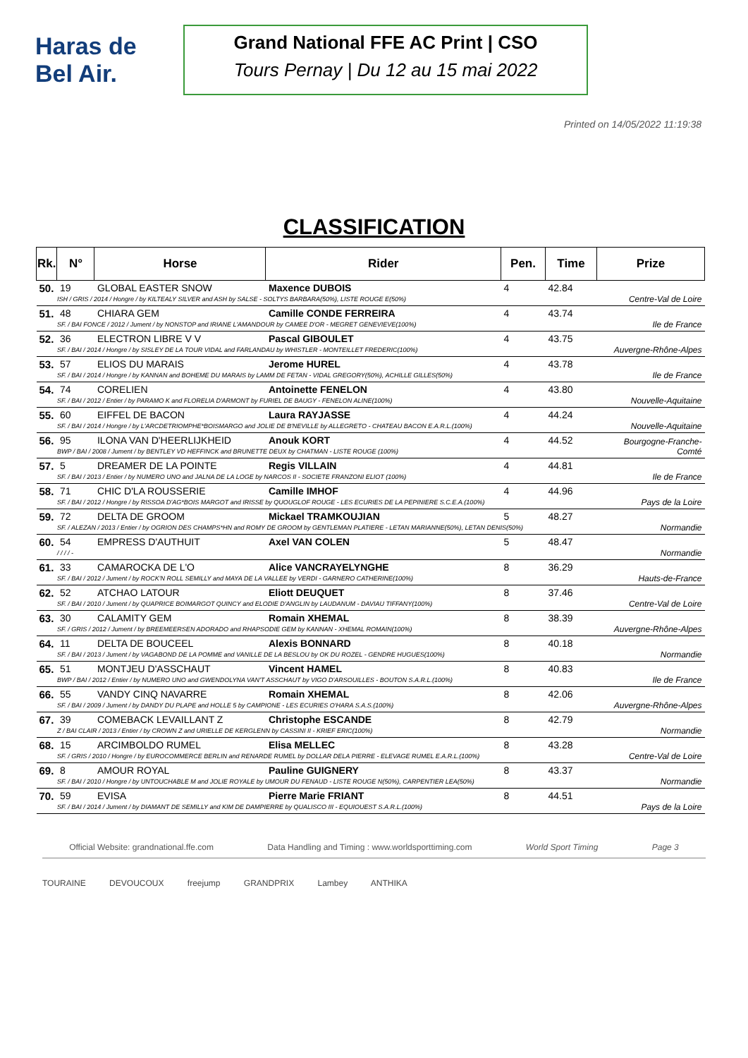Haras de Bel Air.
Grand National FFE AC Print | CSO
Tours Pernay | Du 12 au 15 mai 2022
Printed on 14/05/2022 11:19:38
CLASSIFICATION
| Rk. | N° | Horse | Rider | Pen. | Time | Prize |
| --- | --- | --- | --- | --- | --- | --- |
| 50. | 19 | GLOBAL EASTER SNOW | Maxence DUBOIS | 4 | 42.84 | Centre-Val de Loire |
| | ISH / GRIS / 2014 / Hongre / by KILTEALY SILVER and ASH by SALSE - SOLTYS BARBARA(50%), LISTE ROUGE E(50%) | | | | | |
| 51. | 48 | CHIARA GEM | Camille CONDE FERREIRA | 4 | 43.74 | Ile de France |
| | SF. / BAI FONCE / 2012 / Jument / by NONSTOP and IRIANE L'AMANDOUR by CAMEE D'OR - MEGRET GENEVIEVE(100%) | | | | | |
| 52. | 36 | ELECTRON LIBRE V V | Pascal GIBOULET | 4 | 43.75 | Auvergne-Rhône-Alpes |
| | SF. / BAI / 2014 / Hongre / by SISLEY DE LA TOUR VIDAL and FARLANDAU by WHISTLER - MONTEILLET FREDERIC(100%) | | | | | |
| 53. | 57 | ELIOS DU MARAIS | Jerome HUREL | 4 | 43.78 | Ile de France |
| | SF. / BAI / 2014 / Hongre / by KANNAN and BOHEME DU MARAIS by LAMM DE FETAN - VIDAL GREGORY(50%), ACHILLE GILLES(50%) | | | | | |
| 54. | 74 | CORELIEN | Antoinette FENELON | 4 | 43.80 | Nouvelle-Aquitaine |
| | SF. / BAI / 2012 / Entier / by PARAMO K and FLORELIA D'ARMONT by FURIEL DE BAUGY - FENELON ALINE(100%) | | | | | |
| 55. | 60 | EIFFEL DE BACON | Laura RAYJASSE | 4 | 44.24 | Nouvelle-Aquitaine |
| | SF. / BAI / 2014 / Hongre / by L'ARCDETRIOMPHE*BOISMARGO and JOLIE DE B'NEVILLE by ALLEGRETO - CHATEAU BACON E.A.R.L.(100%) | | | | | |
| 56. | 95 | ILONA VAN D'HEERLIJKHEID | Anouk KORT | 4 | 44.52 | Bourgogne-Franche-Comté |
| | BWP / BAI / 2008 / Jument / by BENTLEY VD HEFFINCK and BRUNETTE DEUX by CHATMAN - LISTE ROUGE (100%) | | | | | |
| 57. | 5 | DREAMER DE LA POINTE | Regis VILLAIN | 4 | 44.81 | Ile de France |
| | SF. / BAI / 2013 / Entier / by NUMERO UNO and JALNA DE LA LOGE by NARCOS II - SOCIETE FRANZONI ELIOT (100%) | | | | | |
| 58. | 71 | CHIC D'LA ROUSSERIE | Camille IMHOF | 4 | 44.96 | Pays de la Loire |
| | SF. / BAI / 2012 / Hongre / by RISSOA D'AG*BOIS MARGOT and IRISSE by QUOUGLOF ROUGE - LES ECURIES DE LA PEPINIERE S.C.E.A.(100%) | | | | | |
| 59. | 72 | DELTA DE GROOM | Mickael TRAMKOUJIAN | 5 | 48.27 | Normandie |
| | SF. / ALEZAN / 2013 / Entier / by OGRION DES CHAMPS*HN and ROMY DE GROOM by GENTLEMAN PLATIERE - LETAN MARIANNE(50%), LETAN DENIS(50%) | | | | | |
| 60. | 54 | EMPRESS D'AUTHUIT | Axel VAN COLEN | 5 | 48.47 | Normandie |
| | / / / / - | | | | | |
| 61. | 33 | CAMAROCKA DE L'O | Alice VANCRAYELYNGHE | 8 | 36.29 | Hauts-de-France |
| | SF. / BAI / 2012 / Jument / by ROCK'N ROLL SEMILLY and MAYA DE LA VALLEE by VERDI - GARNERO CATHERINE(100%) | | | | | |
| 62. | 52 | ATCHAO LATOUR | Eliott DEUQUET | 8 | 37.46 | Centre-Val de Loire |
| | SF. / BAI / 2010 / Jument / by QUAPRICE BOIMARGOT QUINCY and ELODIE D'ANGLIN by LAUDANUM - DAVIAU TIFFANY(100%) | | | | | |
| 63. | 30 | CALAMITY GEM | Romain XHEMAL | 8 | 38.39 | Auvergne-Rhône-Alpes |
| | SF. / GRIS / 2012 / Jument / by BREEMEERSEN ADORADO and RHAPSODIE GEM by KANNAN - XHEMAL ROMAIN(100%) | | | | | |
| 64. | 11 | DELTA DE BOUCEEL | Alexis BONNARD | 8 | 40.18 | Normandie |
| | SF. / BAI / 2013 / Jument / by VAGABOND DE LA POMME and VANILLE DE LA BESLOU by OK DU ROZEL - GENDRE HUGUES(100%) | | | | | |
| 65. | 51 | MONTJEU D'ASSCHAUT | Vincent HAMEL | 8 | 40.83 | Ile de France |
| | BWP / BAI / 2012 / Entier / by NUMERO UNO and GWENDOLYNA VAN'T ASSCHAUT by VIGO D'ARSOUILLES - BOUTON S.A.R.L.(100%) | | | | | |
| 66. | 55 | VANDY CINQ NAVARRE | Romain XHEMAL | 8 | 42.06 | Auvergne-Rhône-Alpes |
| | SF. / BAI / 2009 / Jument / by DANDY DU PLAPE and HOLLE 5 by CAMPIONE - LES ECURIES O'HARA S.A.S.(100%) | | | | | |
| 67. | 39 | COMEBACK LEVAILLANT Z | Christophe ESCANDE | 8 | 42.79 | Normandie |
| | Z / BAI CLAIR / 2013 / Entier / by CROWN Z and URIELLE DE KERGLENN by CASSINI II - KRIEF ERIC(100%) | | | | | |
| 68. | 15 | ARCIMBOLDO RUMEL | Elisa MELLEC | 8 | 43.28 | Centre-Val de Loire |
| | SF. / GRIS / 2010 / Hongre / by EUROCOMMERCE BERLIN and RENARDE RUMEL by DOLLAR DELA PIERRE - ELEVAGE RUMEL E.A.R.L.(100%) | | | | | |
| 69. | 8 | AMOUR ROYAL | Pauline GUIGNERY | 8 | 43.37 | Normandie |
| | SF. / BAI / 2010 / Hongre / by UNTOUCHABLE M and JOLIE ROYALE by UMOUR DU FENAUD - LISTE ROUGE N(50%), CARPENTIER LEA(50%) | | | | | |
| 70. | 59 | EVISA | Pierre Marie FRIANT | 8 | 44.51 | Pays de la Loire |
| | SF. / BAI / 2014 / Jument / by DIAMANT DE SEMILLY and KIM DE DAMPIERRE by QUALISCO III - EQUIOUEST S.A.R.L.(100%) | | | | | |
Official Website: grandnational.ffe.com Data Handling and Timing : www.worldsporttiming.com World Sport Timing Page 3
TOURAINE DEVOUCOUX freejump GRANDPRIX Lambey ANTHIKA